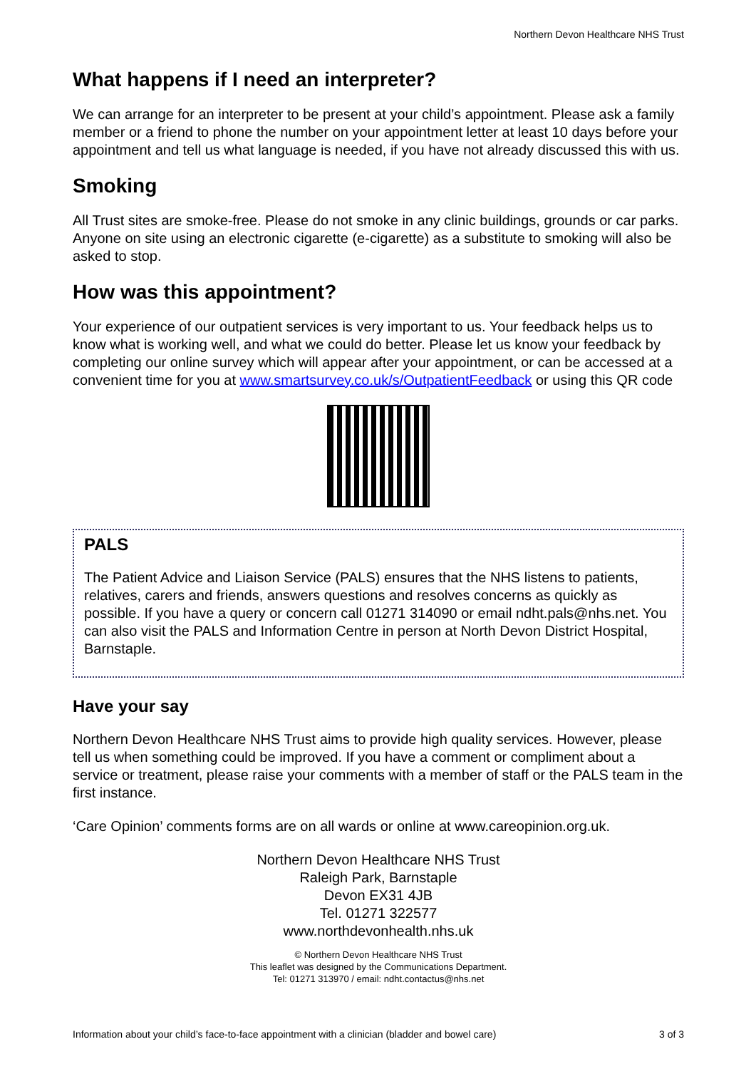Northern Devon Healthcare NHS Trust
What happens if I need an interpreter?
We can arrange for an interpreter to be present at your child’s appointment. Please ask a family member or a friend to phone the number on your appointment letter at least 10 days before your appointment and tell us what language is needed, if you have not already discussed this with us.
Smoking
All Trust sites are smoke-free. Please do not smoke in any clinic buildings, grounds or car parks. Anyone on site using an electronic cigarette (e-cigarette) as a substitute to smoking will also be asked to stop.
How was this appointment?
Your experience of our outpatient services is very important to us. Your feedback helps us to know what is working well, and what we could do better. Please let us know your feedback by completing our online survey which will appear after your appointment, or can be accessed at a convenient time for you at www.smartsurvey.co.uk/s/OutpatientFeedback or using this QR code
PALS
The Patient Advice and Liaison Service (PALS) ensures that the NHS listens to patients, relatives, carers and friends, answers questions and resolves concerns as quickly as possible. If you have a query or concern call 01271 314090 or email ndht.pals@nhs.net. You can also visit the PALS and Information Centre in person at North Devon District Hospital, Barnstaple.
Have your say
Northern Devon Healthcare NHS Trust aims to provide high quality services. However, please tell us when something could be improved. If you have a comment or compliment about a service or treatment, please raise your comments with a member of staff or the PALS team in the first instance.
‘Care Opinion’ comments forms are on all wards or online at www.careopinion.org.uk.
Northern Devon Healthcare NHS Trust
Raleigh Park, Barnstaple
Devon EX31 4JB
Tel. 01271 322577
www.northdevonhealth.nhs.uk
© Northern Devon Healthcare NHS Trust
This leaflet was designed by the Communications Department.
Tel: 01271 313970 / email: ndht.contactus@nhs.net
Information about your child’s face-to-face appointment with a clinician (bladder and bowel care) 3 of 3